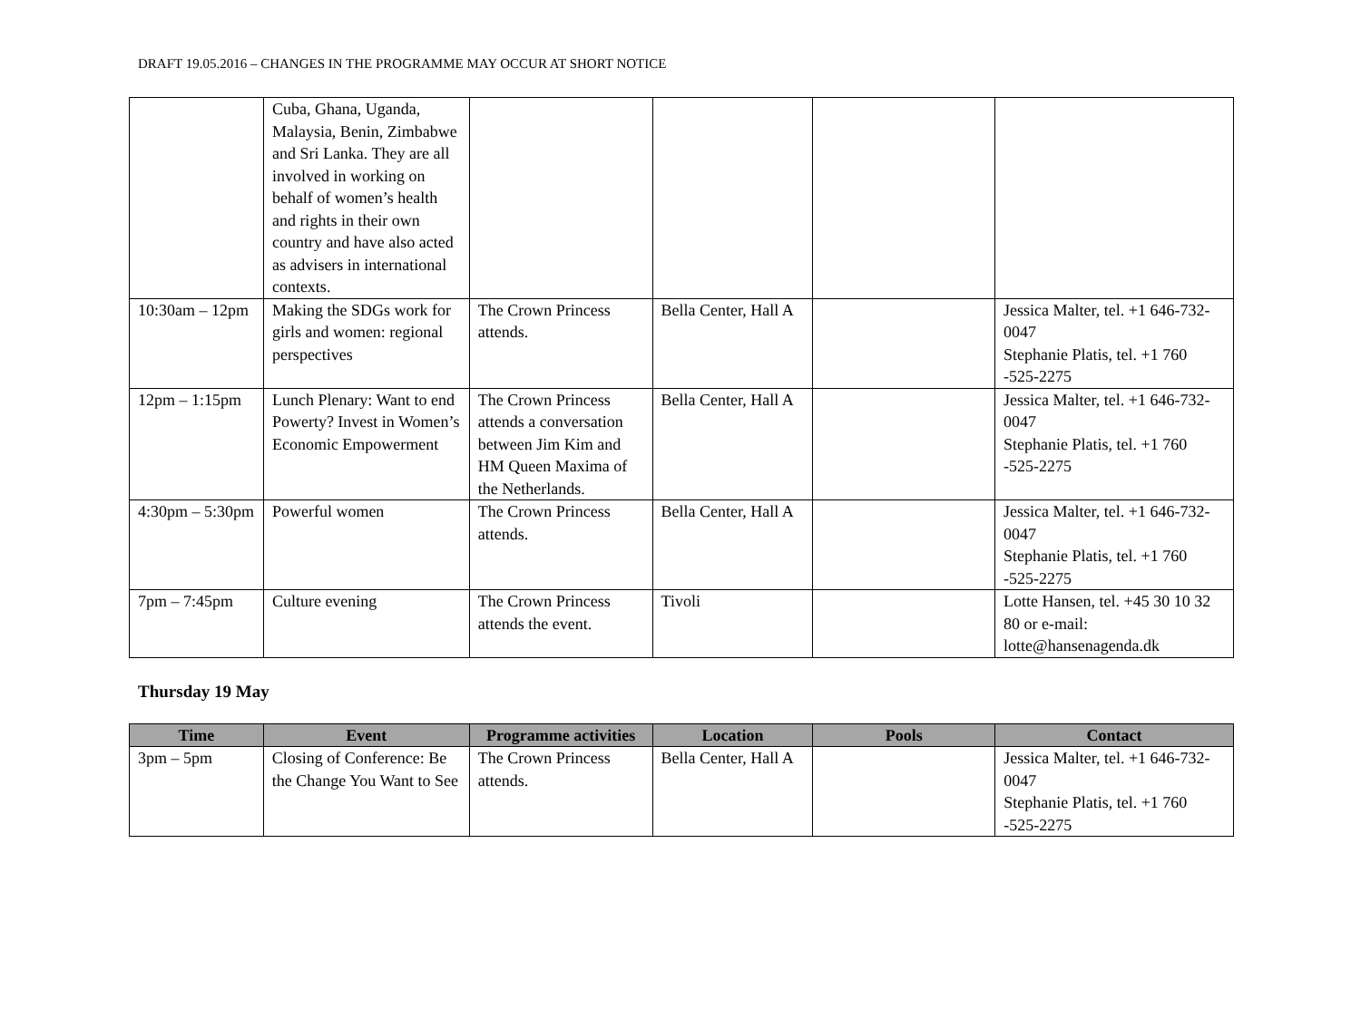DRAFT 19.05.2016 – CHANGES IN THE PROGRAMME MAY OCCUR AT SHORT NOTICE
| | Cuba, Ghana, Uganda, Malaysia, Benin, Zimbabwe and Sri Lanka. They are all involved in working on behalf of women’s health and rights in their own country and have also acted as advisers in international contexts. | | | | |
| 10:30am – 12pm | Making the SDGs work for girls and women: regional perspectives | The Crown Princess attends. | Bella Center, Hall A | | Jessica Malter, tel. +1 646-732-0047 Stephanie Platis, tel. +1 760 -525-2275 |
| 12pm – 1:15pm | Lunch Plenary: Want to end Powerty? Invest in Women’s Economic Empowerment | The Crown Princess attends a conversation between Jim Kim and HM Queen Maxima of the Netherlands. | Bella Center, Hall A | | Jessica Malter, tel. +1 646-732-0047 Stephanie Platis, tel. +1 760 -525-2275 |
| 4:30pm – 5:30pm | Powerful women | The Crown Princess attends. | Bella Center, Hall A | | Jessica Malter, tel. +1 646-732-0047 Stephanie Platis, tel. +1 760 -525-2275 |
| 7pm – 7:45pm | Culture evening | The Crown Princess attends the event. | Tivoli | | Lotte Hansen, tel. +45 30 10 32 80 or e-mail: lotte@hansenagenda.dk |
Thursday 19 May
| Time | Event | Programme activities | Location | Pools | Contact |
| --- | --- | --- | --- | --- | --- |
| 3pm – 5pm | Closing of Conference: Be the Change You Want to See | The Crown Princess attends. | Bella Center, Hall A | | Jessica Malter, tel. +1 646-732-0047 Stephanie Platis, tel. +1 760 -525-2275 |